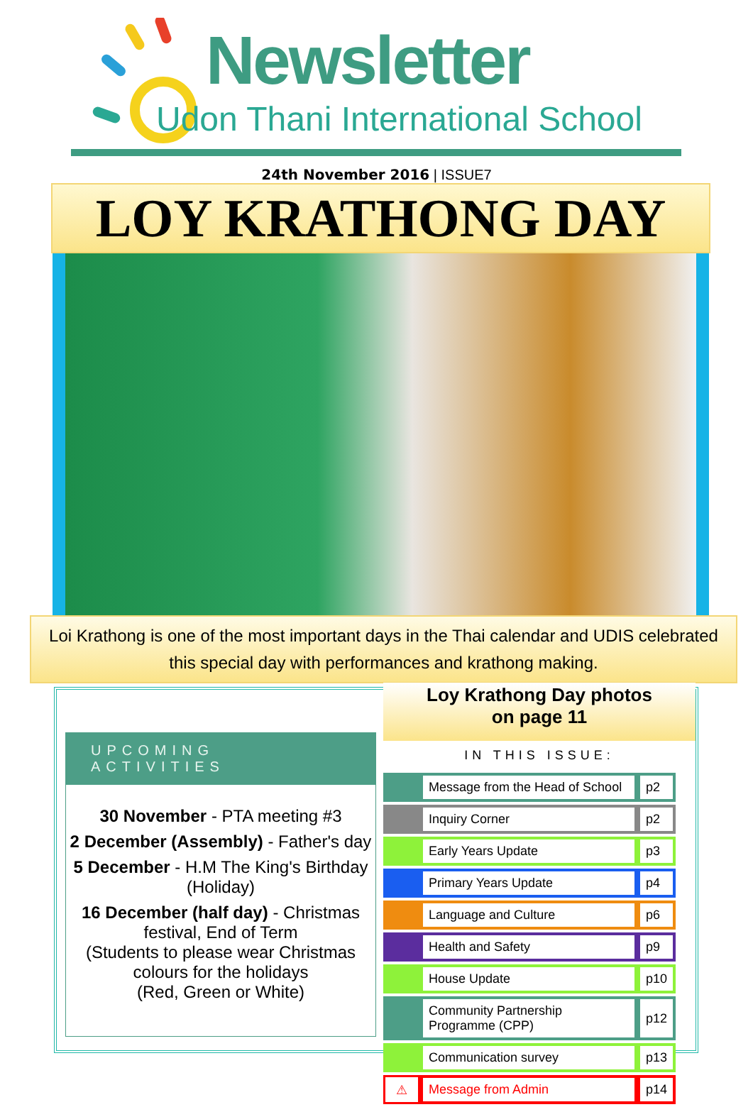Newsletter
Udon Thani International School
24th November 2016 | ISSUE7
LOY KRATHONG DAY
Loi Krathong is one of the most important days in the Thai calendar and UDIS celebrated this special day with performances and krathong making.
UPCOMING ACTIVITIES
30 November - PTA meeting #3
2 December (Assembly) - Father's day
5 December - H.M The King's Birthday (Holiday)
16 December (half day) - Christmas festival, End of Term
(Students to please wear Christmas colours for the holidays
(Red, Green or White)
Loy Krathong Day photos
on page 11
IN THIS ISSUE:
| | Message from the Head of School | p2 |
| | Inquiry Corner | p2 |
| | Early Years Update | p3 |
| | Primary Years Update | p4 |
| | Language and Culture | p6 |
| | Health and Safety | p9 |
| | House Update | p10 |
| | Community Partnership Programme (CPP) | p12 |
| | Communication survey | p13 |
| ⚠ | Message from Admin | p14 |